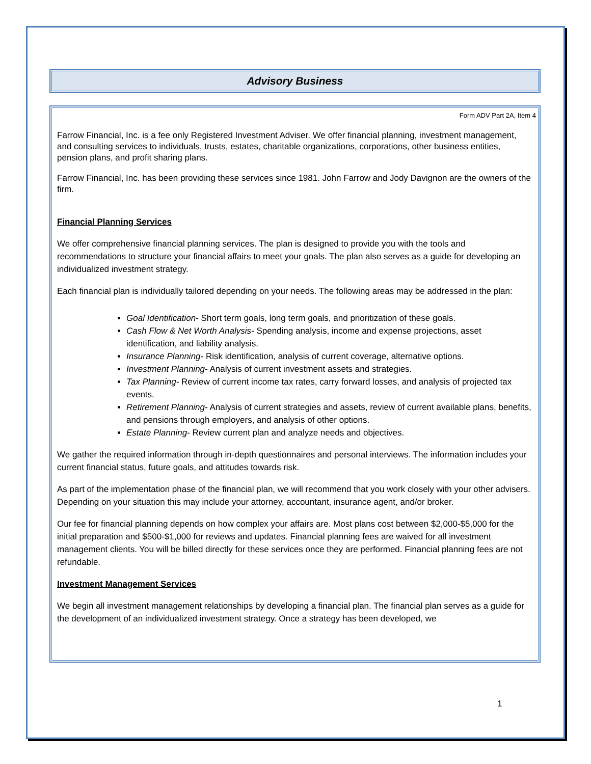Advisory Business
Form ADV Part 2A, Item 4
Farrow Financial, Inc. is a fee only Registered Investment Adviser. We offer financial planning, investment management, and consulting services to individuals, trusts, estates, charitable organizations, corporations, other business entities, pension plans, and profit sharing plans.
Farrow Financial, Inc. has been providing these services since 1981. John Farrow and Jody Davignon are the owners of the firm.
Financial Planning Services
We offer comprehensive financial planning services. The plan is designed to provide you with the tools and recommendations to structure your financial affairs to meet your goals. The plan also serves as a guide for developing an individualized investment strategy.
Each financial plan is individually tailored depending on your needs. The following areas may be addressed in the plan:
Goal Identification- Short term goals, long term goals, and prioritization of these goals.
Cash Flow & Net Worth Analysis- Spending analysis, income and expense projections, asset identification, and liability analysis.
Insurance Planning- Risk identification, analysis of current coverage, alternative options.
Investment Planning- Analysis of current investment assets and strategies.
Tax Planning- Review of current income tax rates, carry forward losses, and analysis of projected tax events.
Retirement Planning- Analysis of current strategies and assets, review of current available plans, benefits, and pensions through employers, and analysis of other options.
Estate Planning- Review current plan and analyze needs and objectives.
We gather the required information through in-depth questionnaires and personal interviews. The information includes your current financial status, future goals, and attitudes towards risk.
As part of the implementation phase of the financial plan, we will recommend that you work closely with your other advisers. Depending on your situation this may include your attorney, accountant, insurance agent, and/or broker.
Our fee for financial planning depends on how complex your affairs are. Most plans cost between $2,000-$5,000 for the initial preparation and $500-$1,000 for reviews and updates. Financial planning fees are waived for all investment management clients. You will be billed directly for these services once they are performed. Financial planning fees are not refundable.
Investment Management Services
We begin all investment management relationships by developing a financial plan. The financial plan serves as a guide for the development of an individualized investment strategy. Once a strategy has been developed, we
1